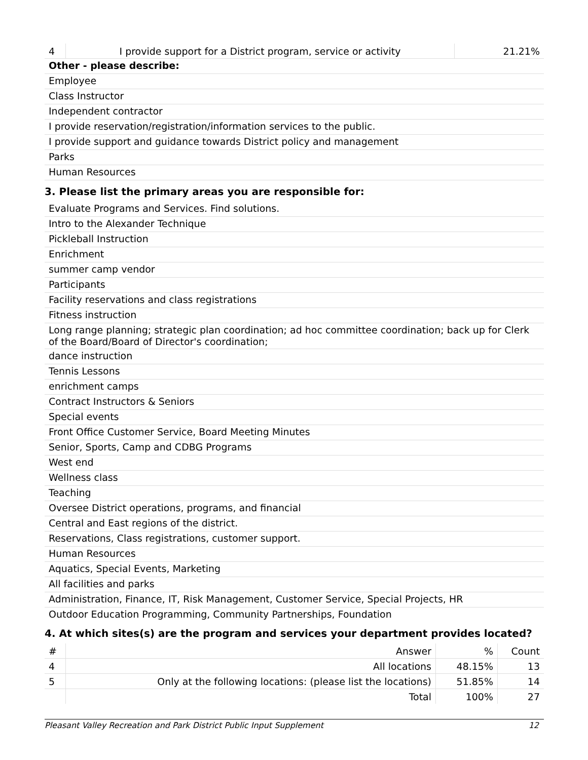| 4 | I provide support for a District program, service or activity | 21.21% |
Other - please describe:
Employee
Class Instructor
Independent contractor
I provide reservation/registration/information services to the public.
I provide support and guidance towards District policy and management
Parks
Human Resources
3. Please list the primary areas you are responsible for:
Evaluate Programs and Services. Find solutions.
Intro to the Alexander Technique
Pickleball Instruction
Enrichment
summer camp vendor
Participants
Facility reservations and class registrations
Fitness instruction
Long range planning; strategic plan coordination; ad hoc committee coordination; back up for Clerk of the Board/Board of Director's coordination;
dance instruction
Tennis Lessons
enrichment camps
Contract Instructors & Seniors
Special events
Front Office Customer Service, Board Meeting Minutes
Senior, Sports, Camp and CDBG Programs
West end
Wellness class
Teaching
Oversee District operations, programs, and financial
Central and East regions of the district.
Reservations, Class registrations, customer support.
Human Resources
Aquatics, Special Events, Marketing
All facilities and parks
Administration, Finance, IT, Risk Management, Customer Service, Special Projects, HR
Outdoor Education Programming, Community Partnerships, Foundation
4. At which sites(s) are the program and services your department provides located?
| # | Answer | % | Count |
| 4 | All locations | 48.15% | 13 |
| 5 | Only at the following locations: (please list the locations) | 51.85% | 14 |
| | Total | 100% | 27 |
Pleasant Valley Recreation and Park District Public Input Supplement 12